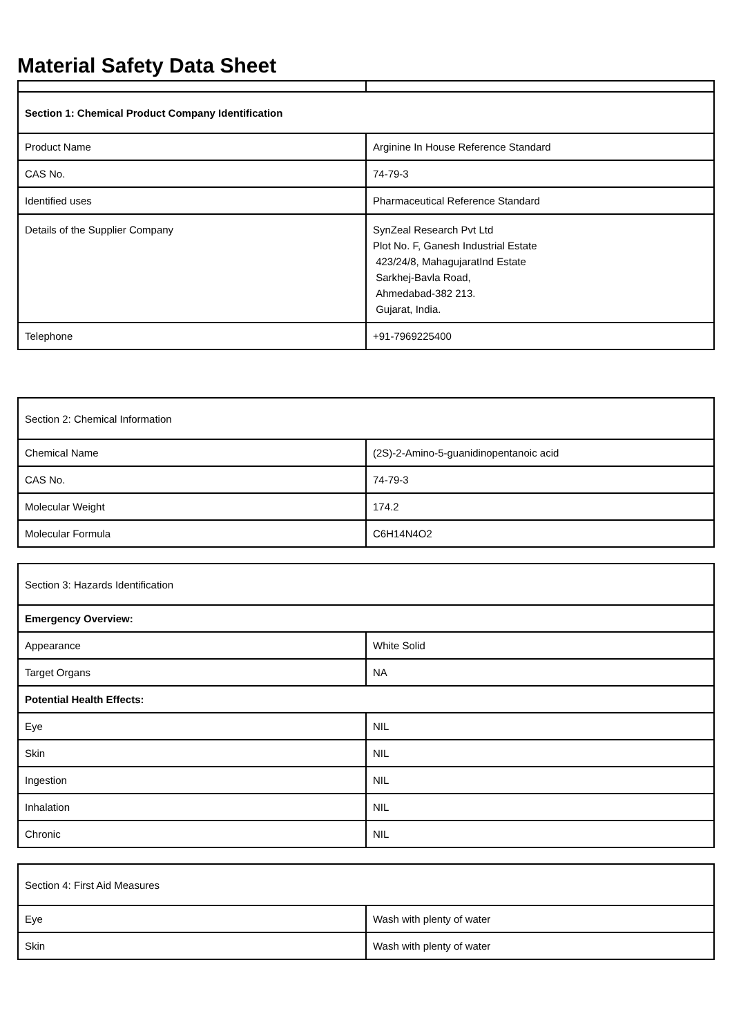Material Safety Data Sheet
| Section 1: Chemical Product Company Identification | |
| Product Name | Arginine In House Reference Standard |
| CAS No. | 74-79-3 |
| Identified uses | Pharmaceutical Reference Standard |
| Details of the Supplier Company | SynZeal Research Pvt Ltd Plot No. F, Ganesh Industrial Estate 423/24/8, MahagujaratInd Estate Sarkhej-Bavla Road, Ahmedabad-382 213. Gujarat, India. |
| Telephone | +91-7969225400 |
| Section 2: Chemical Information | |
| Chemical Name | (2S)-2-Amino-5-guanidinopentanoic acid |
| CAS No. | 74-79-3 |
| Molecular Weight | 174.2 |
| Molecular Formula | C6H14N4O2 |
| Section 3: Hazards Identification | |
| Emergency Overview: | |
| Appearance | White Solid |
| Target Organs | NA |
| Potential Health Effects: | |
| Eye | NIL |
| Skin | NIL |
| Ingestion | NIL |
| Inhalation | NIL |
| Chronic | NIL |
| Section 4: First Aid Measures | |
| Eye | Wash with plenty of water |
| Skin | Wash with plenty of water |